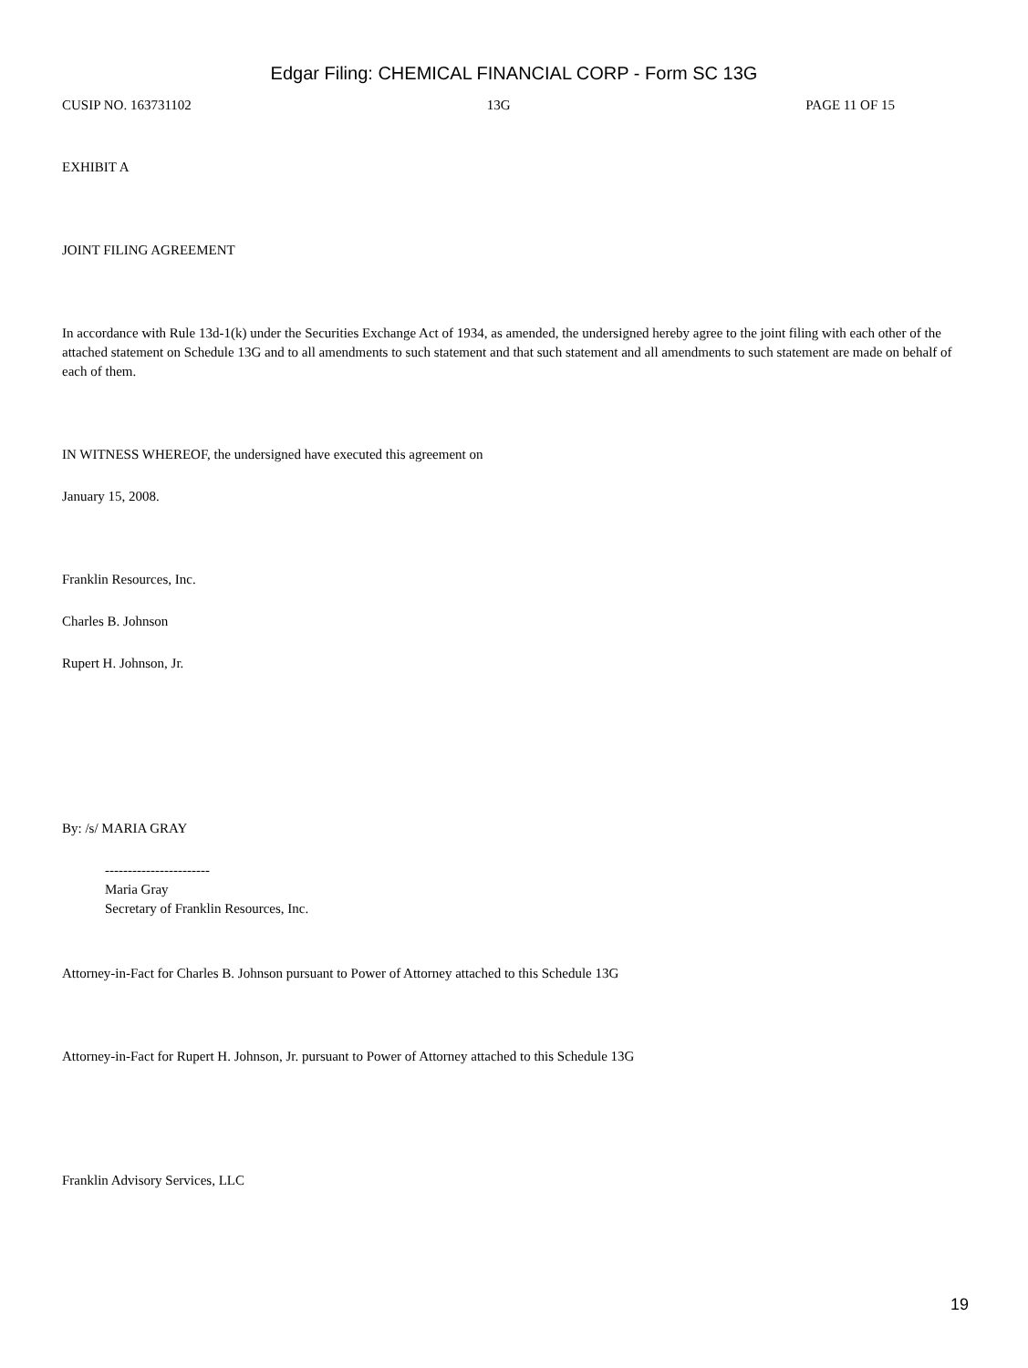Edgar Filing: CHEMICAL FINANCIAL CORP - Form SC 13G
CUSIP NO. 163731102 13G PAGE 11 OF 15
EXHIBIT A
JOINT FILING AGREEMENT
In accordance with Rule 13d-1(k) under the Securities Exchange Act of 1934, as amended, the undersigned hereby agree to the joint filing with each other of the attached statement on Schedule 13G and to all amendments to such statement and that such statement and all amendments to such statement are made on behalf of each of them.
IN WITNESS WHEREOF, the undersigned have executed this agreement on
January 15, 2008.
Franklin Resources, Inc.
Charles B. Johnson
Rupert H. Johnson, Jr.
By: /s/ MARIA GRAY
-----------------------
Maria Gray
Secretary of Franklin Resources, Inc.
Attorney-in-Fact for Charles B. Johnson pursuant to Power of Attorney attached to this Schedule 13G
Attorney-in-Fact for Rupert H. Johnson, Jr. pursuant to Power of Attorney attached to this Schedule 13G
Franklin Advisory Services, LLC
19